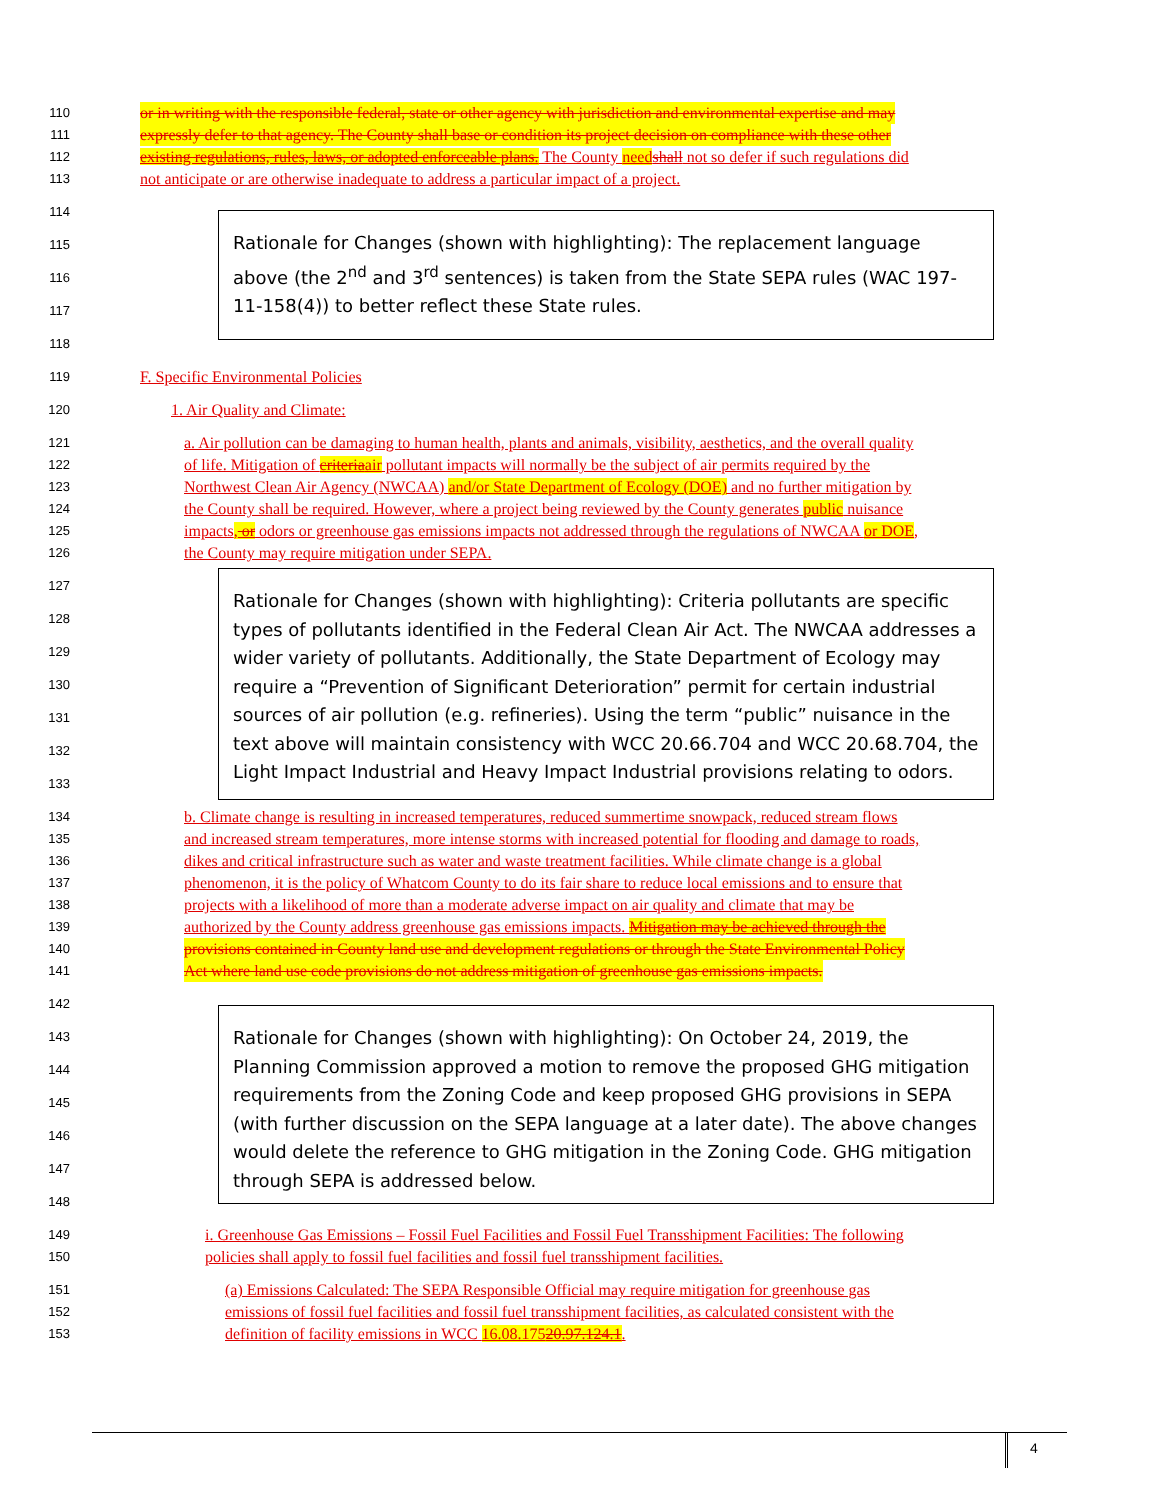110 or in writing with the responsible federal, state or other agency with jurisdiction and environmental expertise and may
111 expressly defer to that agency. The County shall base or condition its project decision on compliance with these other
112 existing regulations, rules, laws, or adopted enforceable plans. The County need shall not so defer if such regulations did
113 not anticipate or are otherwise inadequate to address a particular impact of a project.
114
Rationale for Changes (shown with highlighting): The replacement language above (the 2<sup>nd</sup> and 3<sup>rd</sup> sentences) is taken from the State SEPA rules (WAC 197-11-158(4)) to better reflect these State rules.
115
116
117
118
119 F. Specific Environmental Policies
120 1. Air Quality and Climate:
121 a. Air pollution can be damaging to human health, plants and animals, visibility, aesthetics, and the overall quality
122 of life. Mitigation of criteria air pollutant impacts will normally be the subject of air permits required by the
123 Northwest Clean Air Agency (NWCAA) and/or State Department of Ecology (DOE) and no further mitigation by
124 the County shall be required. However, where a project being reviewed by the County generates public nuisance
125 impacts, or odors or greenhouse gas emissions impacts not addressed through the regulations of NWCAA or DOE,
126 the County may require mitigation under SEPA.
Rationale for Changes (shown with highlighting): Criteria pollutants are specific types of pollutants identified in the Federal Clean Air Act. The NWCAA addresses a wider variety of pollutants. Additionally, the State Department of Ecology may require a “Prevention of Significant Deterioration” permit for certain industrial sources of air pollution (e.g. refineries). Using the term “public” nuisance in the text above will maintain consistency with WCC 20.66.704 and WCC 20.68.704, the Light Impact Industrial and Heavy Impact Industrial provisions relating to odors.
127
128
129
130
131
132
133
134 b. Climate change is resulting in increased temperatures, reduced summertime snowpack, reduced stream flows
135 and increased stream temperatures, more intense storms with increased potential for flooding and damage to roads,
136 dikes and critical infrastructure such as water and waste treatment facilities. While climate change is a global
137 phenomenon, it is the policy of Whatcom County to do its fair share to reduce local emissions and to ensure that
138 projects with a likelihood of more than a moderate adverse impact on air quality and climate that may be
139 authorized by the County address greenhouse gas emissions impacts. Mitigation may be achieved through the
140 provisions contained in County land use and development regulations or through the State Environmental Policy
141 Act where land use code provisions do not address mitigation of greenhouse gas emissions impacts.
Rationale for Changes (shown with highlighting): On October 24, 2019, the Planning Commission approved a motion to remove the proposed GHG mitigation requirements from the Zoning Code and keep proposed GHG provisions in SEPA (with further discussion on the SEPA language at a later date). The above changes would delete the reference to GHG mitigation in the Zoning Code. GHG mitigation through SEPA is addressed below.
142
143
144
145
146
147
148
149 i. Greenhouse Gas Emissions – Fossil Fuel Facilities and Fossil Fuel Transshipment Facilities: The following
150 policies shall apply to fossil fuel facilities and fossil fuel transshipment facilities.
151 (a) Emissions Calculated: The SEPA Responsible Official may require mitigation for greenhouse gas
152 emissions of fossil fuel facilities and fossil fuel transshipment facilities, as calculated consistent with the
153 definition of facility emissions in WCC 16.08.17520.97.124.1.
4